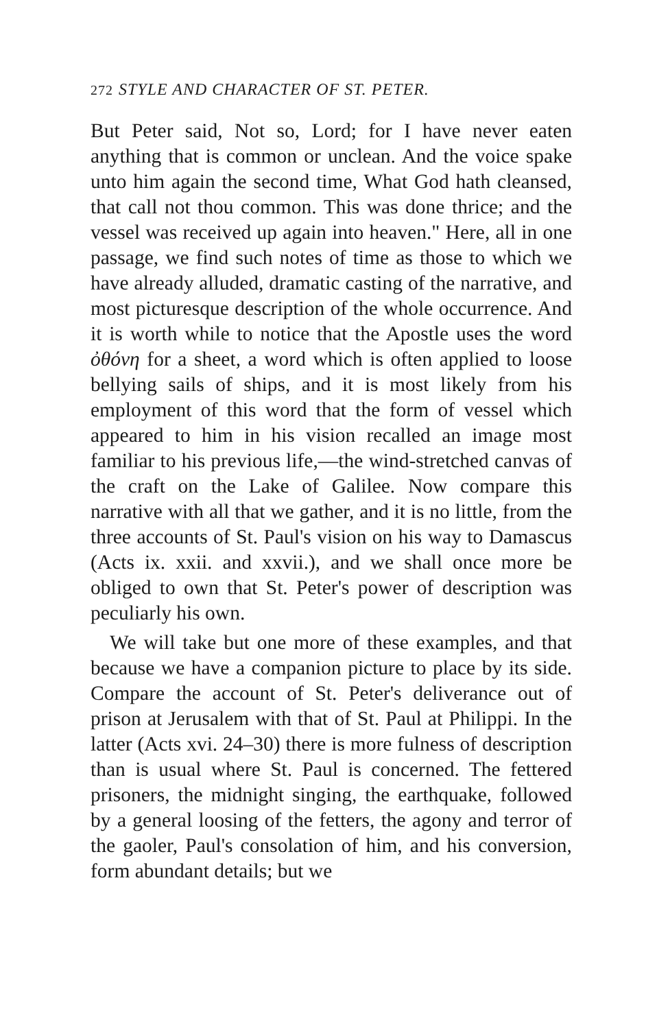272 STYLE AND CHARACTER OF ST. PETER.
But Peter said, Not so, Lord; for I have never eaten anything that is common or unclean. And the voice spake unto him again the second time, What God hath cleansed, that call not thou common. This was done thrice; and the vessel was received up again into heaven." Here, all in one passage, we find such notes of time as those to which we have already alluded, dramatic casting of the narrative, and most picturesque description of the whole occurrence. And it is worth while to notice that the Apostle uses the word ὀθόνη for a sheet, a word which is often applied to loose bellying sails of ships, and it is most likely from his employment of this word that the form of vessel which appeared to him in his vision recalled an image most familiar to his previous life,—the wind-stretched canvas of the craft on the Lake of Galilee. Now compare this narrative with all that we gather, and it is no little, from the three accounts of St. Paul's vision on his way to Damascus (Acts ix. xxii. and xxvii.), and we shall once more be obliged to own that St. Peter's power of description was peculiarly his own.
We will take but one more of these examples, and that because we have a companion picture to place by its side. Compare the account of St. Peter's deliverance out of prison at Jerusalem with that of St. Paul at Philippi. In the latter (Acts xvi. 24–30) there is more fulness of description than is usual where St. Paul is concerned. The fettered prisoners, the midnight singing, the earthquake, followed by a general loosing of the fetters, the agony and terror of the gaoler, Paul's consolation of him, and his conversion, form abundant details; but we